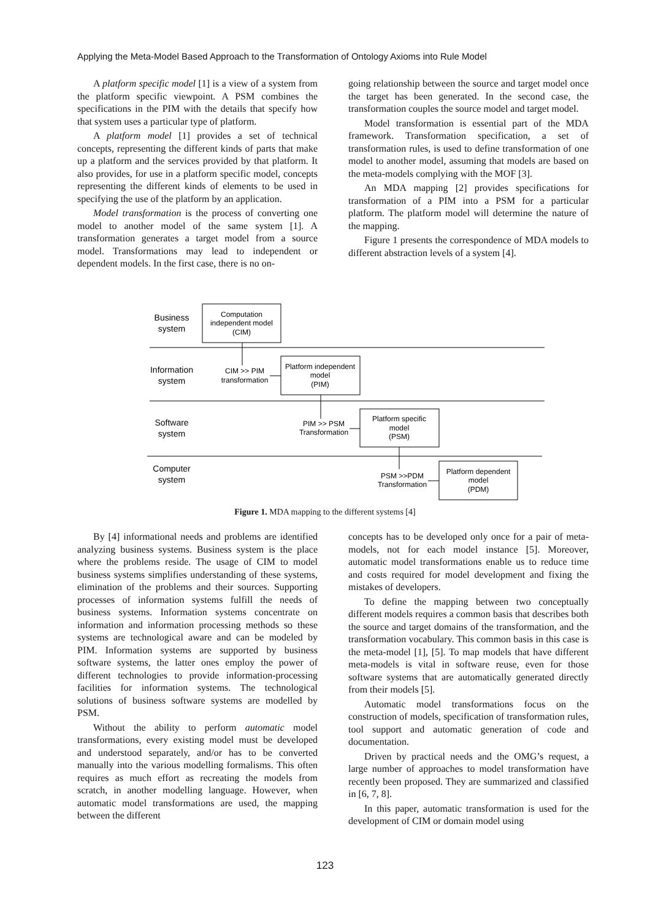Applying the Meta-Model Based Approach to the Transformation of Ontology Axioms into Rule Model
A platform specific model [1] is a view of a system from the platform specific viewpoint. A PSM combines the specifications in the PIM with the details that specify how that system uses a particular type of platform.
A platform model [1] provides a set of technical concepts, representing the different kinds of parts that make up a platform and the services provided by that platform. It also provides, for use in a platform specific model, concepts representing the different kinds of elements to be used in specifying the use of the platform by an application.
Model transformation is the process of converting one model to another model of the same system [1]. A transformation generates a target model from a source model. Transformations may lead to independent or dependent models. In the first case, there is no on-
going relationship between the source and target model once the target has been generated. In the second case, the transformation couples the source model and target model.
Model transformation is essential part of the MDA framework. Transformation specification, a set of transformation rules, is used to define transformation of one model to another model, assuming that models are based on the meta-models complying with the MOF [3].
An MDA mapping [2] provides specifications for transformation of a PIM into a PSM for a particular platform. The platform model will determine the nature of the mapping.
Figure 1 presents the correspondence of MDA models to different abstraction levels of a system [4].
Business
system
Information
system
Software
system
Computer
system
Computation
independent model
(CIM)
Platform independent
model
(PIM)
Platform specific
model
(PSM)
Platform dependent
model
(PDM)
CIM >> PIM
transformation
PIM >> PSM
Transformation
PSM >>PDM
Transformation
Figure 1. MDA mapping to the different systems [4]
By [4] informational needs and problems are identified analyzing business systems. Business system is the place where the problems reside. The usage of CIM to model business systems simplifies understanding of these systems, elimination of the problems and their sources. Supporting processes of information systems fulfill the needs of business systems. Information systems concentrate on information and information processing methods so these systems are technological aware and can be modeled by PIM. Information systems are supported by business software systems, the latter ones employ the power of different technologies to provide information-processing facilities for information systems. The technological solutions of business software systems are modelled by PSM.
Without the ability to perform automatic model transformations, every existing model must be developed and understood separately, and/or has to be converted manually into the various modelling formalisms. This often requires as much effort as recreating the models from scratch, in another modelling language. However, when automatic model transformations are used, the mapping between the different
concepts has to be developed only once for a pair of meta-models, not for each model instance [5]. Moreover, automatic model transformations enable us to reduce time and costs required for model development and fixing the mistakes of developers.
To define the mapping between two conceptually different models requires a common basis that describes both the source and target domains of the transformation, and the transformation vocabulary. This common basis in this case is the meta-model [1], [5]. To map models that have different meta-models is vital in software reuse, even for those software systems that are automatically generated directly from their models [5].
Automatic model transformations focus on the construction of models, specification of transformation rules, tool support and automatic generation of code and documentation.
Driven by practical needs and the OMG’s request, a large number of approaches to model transformation have recently been proposed. They are summarized and classified in [6, 7, 8].
In this paper, automatic transformation is used for the development of CIM or domain model using
123